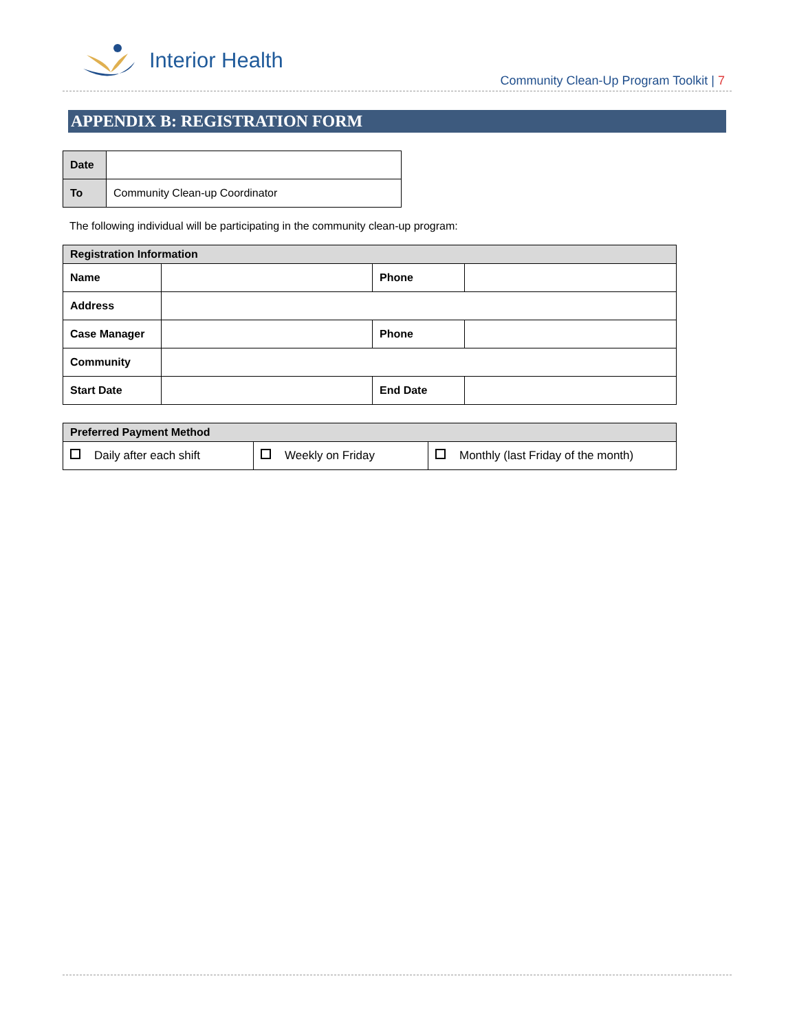Interior Health
Community Clean-Up Program Toolkit | 7
APPENDIX B: REGISTRATION FORM
| Date | |
| To | Community Clean-up Coordinator |
The following individual will be participating in the community clean-up program:
| Registration Information | | | |
| Name | | Phone | |
| Address | | | |
| Case Manager | | Phone | |
| Community | | | |
| Start Date | | End Date | |
| Preferred Payment Method | | |
| Daily after each shift | Weekly on Friday | Monthly (last Friday of the month) |